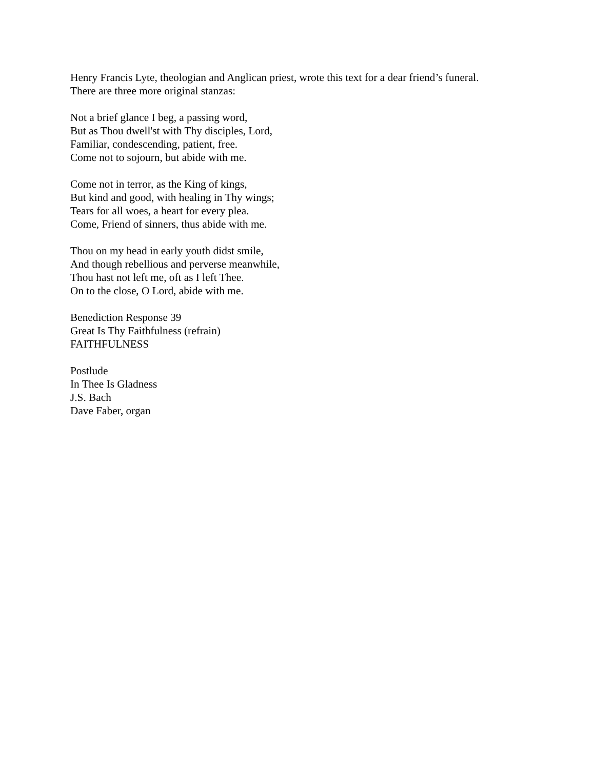Henry Francis Lyte, theologian and Anglican priest, wrote this text for a dear friend’s funeral.
There are three more original stanzas:
Not a brief glance I beg, a passing word,
But as Thou dwell'st with Thy disciples, Lord,
Familiar, condescending, patient, free.
Come not to sojourn, but abide with me.
Come not in terror, as the King of kings,
But kind and good, with healing in Thy wings;
Tears for all woes, a heart for every plea.
Come, Friend of sinners, thus abide with me.
Thou on my head in early youth didst smile,
And though rebellious and perverse meanwhile,
Thou hast not left me, oft as I left Thee.
On to the close, O Lord, abide with me.
Benediction Response 39
Great Is Thy Faithfulness (refrain)
FAITHFULNESS
Postlude
In Thee Is Gladness
J.S. Bach
Dave Faber, organ